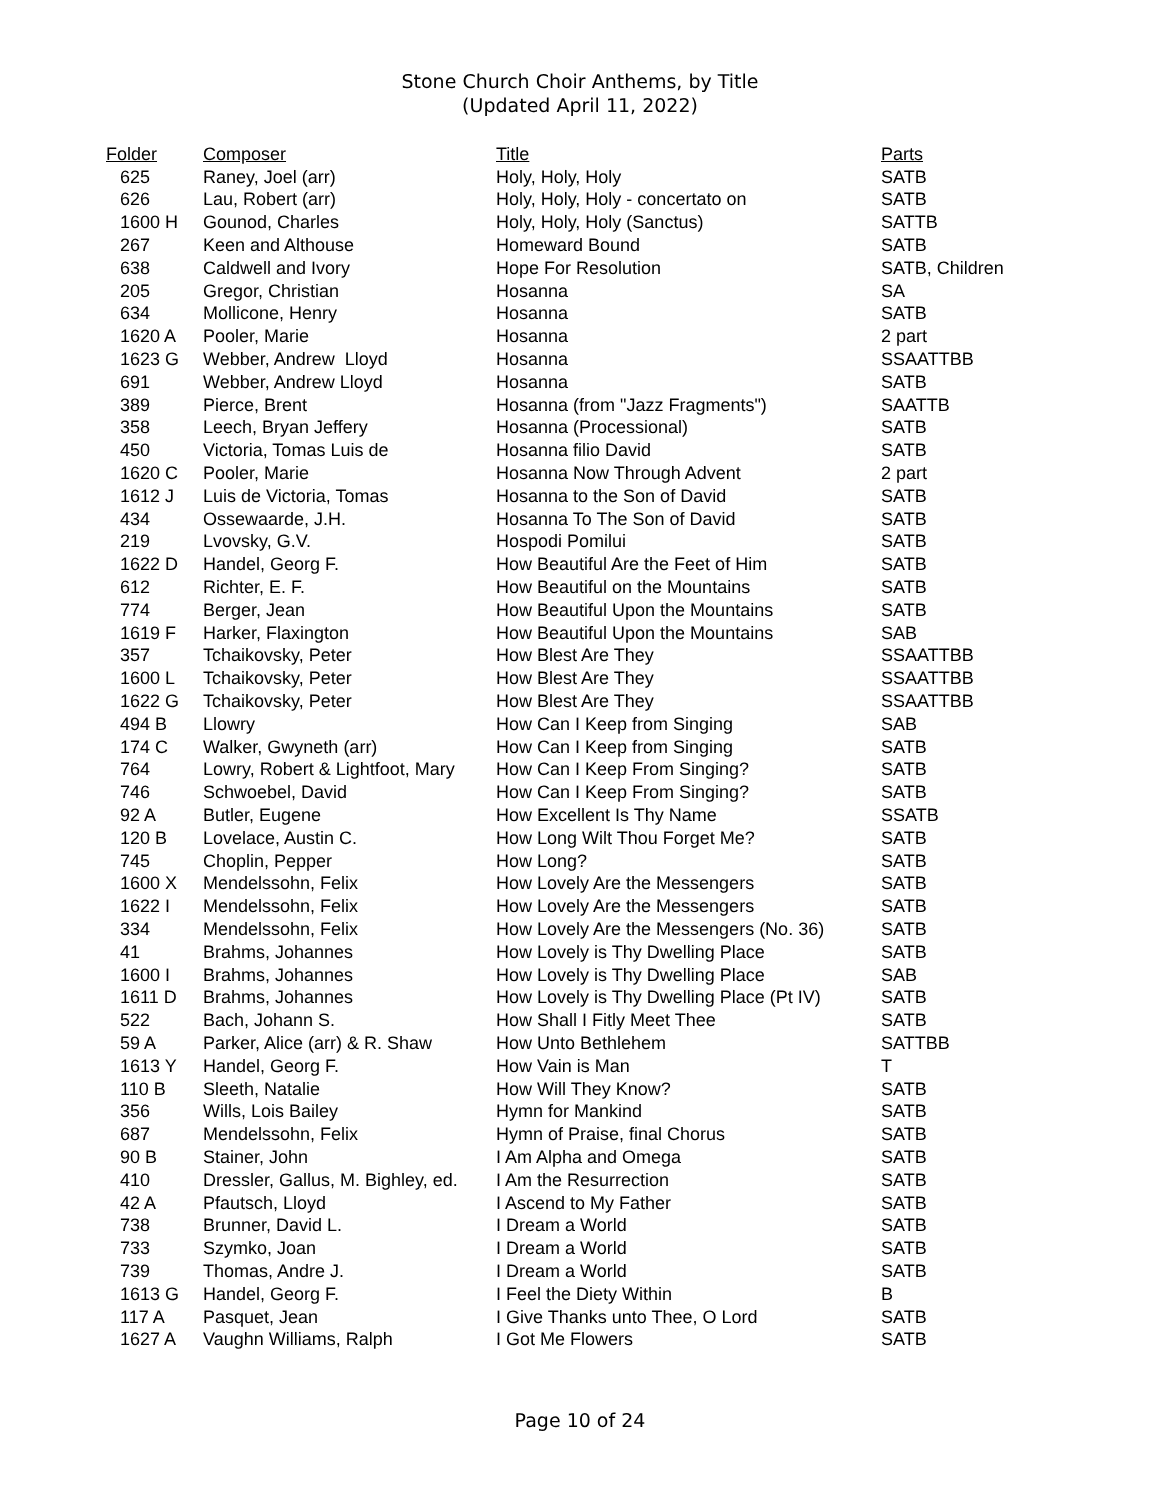Stone Church Choir Anthems, by Title
(Updated April 11, 2022)
| Folder | Composer | Title | Parts |
| --- | --- | --- | --- |
| 625 | Raney, Joel (arr) | Holy, Holy, Holy | SATB |
| 626 | Lau, Robert (arr) | Holy, Holy, Holy - concertato on | SATB |
| 1600 H | Gounod, Charles | Holy, Holy, Holy (Sanctus) | SATTB |
| 267 | Keen and Althouse | Homeward Bound | SATB |
| 638 | Caldwell and Ivory | Hope For Resolution | SATB, Children |
| 205 | Gregor, Christian | Hosanna | SA |
| 634 | Mollicone, Henry | Hosanna | SATB |
| 1620 A | Pooler, Marie | Hosanna | 2 part |
| 1623 G | Webber, Andrew Lloyd | Hosanna | SSAATTBB |
| 691 | Webber, Andrew Lloyd | Hosanna | SATB |
| 389 | Pierce, Brent | Hosanna (from "Jazz Fragments") | SAATTB |
| 358 | Leech, Bryan Jeffery | Hosanna (Processional) | SATB |
| 450 | Victoria, Tomas Luis de | Hosanna filio David | SATB |
| 1620 C | Pooler, Marie | Hosanna Now Through Advent | 2 part |
| 1612 J | Luis de Victoria, Tomas | Hosanna to the Son of David | SATB |
| 434 | Ossewaarde, J.H. | Hosanna To The Son of David | SATB |
| 219 | Lvovsky, G.V. | Hospodi Pomilui | SATB |
| 1622 D | Handel, Georg F. | How Beautiful Are the Feet of Him | SATB |
| 612 | Richter, E. F. | How Beautiful on the Mountains | SATB |
| 774 | Berger, Jean | How Beautiful Upon the Mountains | SATB |
| 1619 F | Harker, Flaxington | How Beautiful Upon the Mountains | SAB |
| 357 | Tchaikovsky, Peter | How Blest Are They | SSAATTBB |
| 1600 L | Tchaikovsky, Peter | How Blest Are They | SSAATTBB |
| 1622 G | Tchaikovsky, Peter | How Blest Are They | SSAATTBB |
| 494 B | Llowry | How Can I Keep from Singing | SAB |
| 174 C | Walker, Gwyneth (arr) | How Can I Keep from Singing | SATB |
| 764 | Lowry, Robert & Lightfoot, Mary | How Can I Keep From Singing? | SATB |
| 746 | Schwoebel, David | How Can I Keep From Singing? | SATB |
| 92 A | Butler, Eugene | How Excellent Is Thy Name | SSATB |
| 120 B | Lovelace, Austin C. | How Long Wilt Thou Forget Me? | SATB |
| 745 | Choplin, Pepper | How Long? | SATB |
| 1600 X | Mendelssohn, Felix | How Lovely Are the Messengers | SATB |
| 1622 I | Mendelssohn, Felix | How Lovely Are the Messengers | SATB |
| 334 | Mendelssohn, Felix | How Lovely Are the Messengers (No. 36) | SATB |
| 41 | Brahms, Johannes | How Lovely is Thy Dwelling Place | SATB |
| 1600 I | Brahms, Johannes | How Lovely is Thy Dwelling Place | SAB |
| 1611 D | Brahms, Johannes | How Lovely is Thy Dwelling Place (Pt IV) | SATB |
| 522 | Bach, Johann S. | How Shall I Fitly Meet Thee | SATB |
| 59 A | Parker, Alice (arr) & R. Shaw | How Unto Bethlehem | SATTBB |
| 1613 Y | Handel, Georg F. | How Vain is Man | T |
| 110 B | Sleeth, Natalie | How Will They Know? | SATB |
| 356 | Wills, Lois Bailey | Hymn for Mankind | SATB |
| 687 | Mendelssohn, Felix | Hymn of Praise, final Chorus | SATB |
| 90 B | Stainer, John | I Am Alpha and Omega | SATB |
| 410 | Dressler, Gallus, M. Bighley, ed. | I Am the Resurrection | SATB |
| 42 A | Pfautsch, Lloyd | I Ascend to My Father | SATB |
| 738 | Brunner, David L. | I Dream a World | SATB |
| 733 | Szymko, Joan | I Dream a World | SATB |
| 739 | Thomas, Andre J. | I Dream a World | SATB |
| 1613 G | Handel, Georg F. | I Feel the Diety Within | B |
| 117 A | Pasquet, Jean | I Give Thanks unto Thee, O Lord | SATB |
| 1627 A | Vaughn Williams, Ralph | I Got Me Flowers | SATB |
Page 10 of 24